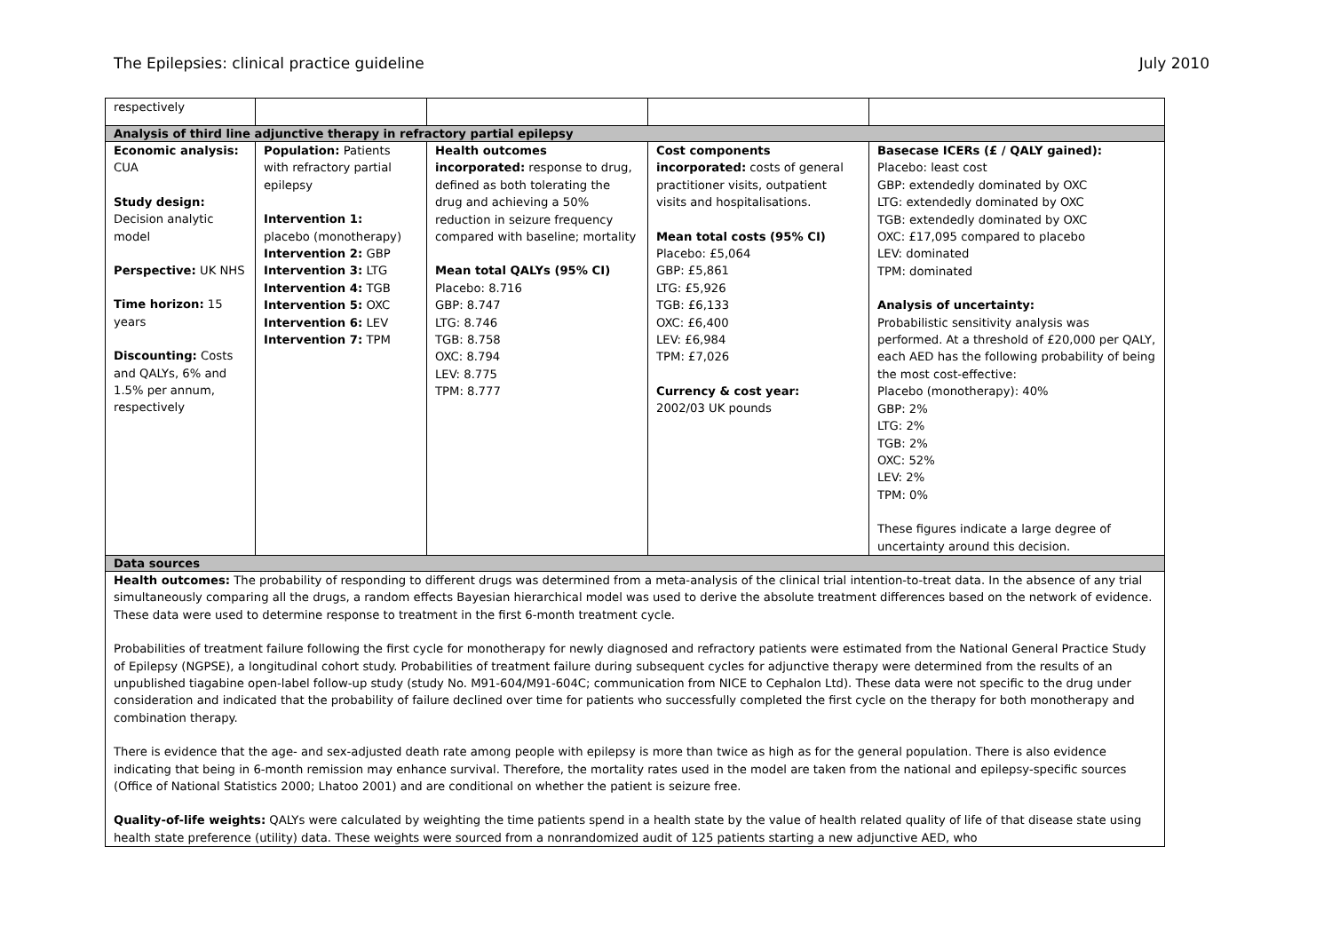The Epilepsies: clinical practice guideline July 2010
| respectively | | | | |
| Analysis of third line adjunctive therapy in refractory partial epilepsy | | | | |
| Economic analysis: CUA Study design: Decision analytic model Perspective: UK NHS Time horizon: 15 years Discounting: Costs and QALYs, 6% and 1.5% per annum, respectively | Population: Patients with refractory partial epilepsy Intervention 1: placebo (monotherapy) Intervention 2: GBP Intervention 3: LTG Intervention 4: TGB Intervention 5: OXC Intervention 6: LEV Intervention 7: TPM | Health outcomes incorporated: response to drug, defined as both tolerating the drug and achieving a 50% reduction in seizure frequency compared with baseline; mortality Mean total QALYs (95% CI) Placebo: 8.716 GBP: 8.747 LTG: 8.746 TGB: 8.758 OXC: 8.794 LEV: 8.775 TPM: 8.777 | Cost components incorporated: costs of general practitioner visits, outpatient visits and hospitalisations. Mean total costs (95% CI) Placebo: £5,064 GBP: £5,861 LTG: £5,926 TGB: £6,133 OXC: £6,400 LEV: £6,984 TPM: £7,026 Currency & cost year: 2002/03 UK pounds | Basecase ICERs (£ / QALY gained): Placebo: least cost GBP: extendedly dominated by OXC LTG: extendedly dominated by OXC TGB: extendedly dominated by OXC OXC: £17,095 compared to placebo LEV: dominated TPM: dominated Analysis of uncertainty: Probabilistic sensitivity analysis was performed. At a threshold of £20,000 per QALY, each AED has the following probability of being the most cost-effective: Placebo (monotherapy): 40% GBP: 2% LTG: 2% TGB: 2% OXC: 52% LEV: 2% TPM: 0% These figures indicate a large degree of uncertainty around this decision. |
| Data sources | | | | |
| Health outcomes: The probability of responding to different drugs was determined from a meta-analysis of the clinical trial intention-to-treat data. In the absence of any trial simultaneously comparing all the drugs, a random effects Bayesian hierarchical model was used to derive the absolute treatment differences based on the network of evidence. These data were used to determine response to treatment in the first 6-month treatment cycle. Probabilities of treatment failure following the first cycle for monotherapy for newly diagnosed and refractory patients were estimated from the National General Practice Study of Epilepsy (NGPSE), a longitudinal cohort study. Probabilities of treatment failure during subsequent cycles for adjunctive therapy were determined from the results of an unpublished tiagabine open-label follow-up study (study No. M91-604/M91-604C; communication from NICE to Cephalon Ltd). These data were not specific to the drug under consideration and indicated that the probability of failure declined over time for patients who successfully completed the first cycle on the therapy for both monotherapy and combination therapy. There is evidence that the age- and sex-adjusted death rate among people with epilepsy is more than twice as high as for the general population. There is also evidence indicating that being in 6-month remission may enhance survival. Therefore, the mortality rates used in the model are taken from the national and epilepsy-specific sources (Office of National Statistics 2000; Lhatoo 2001) and are conditional on whether the patient is seizure free. Quality-of-life weights: QALYs were calculated by weighting the time patients spend in a health state by the value of health related quality of life of that disease state using health state preference (utility) data. These weights were sourced from a nonrandomized audit of 125 patients starting a new adjunctive AED, who | | | | |